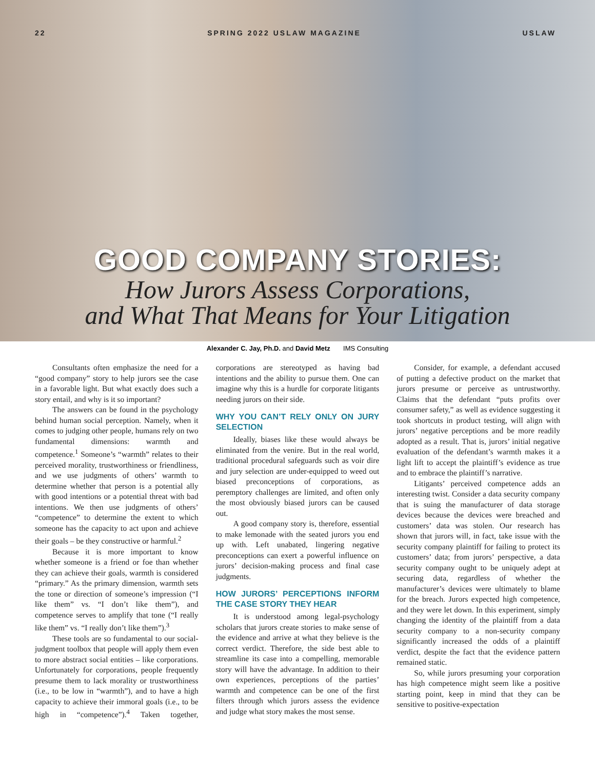22 SPRING 2022 USLAW MAGAZINE USLAW
GOOD COMPANY STORIES:
How Jurors Assess Corporations,
and What That Means for Your Litigation
Alexander C. Jay, Ph.D. and David Metz IMS Consulting
Consultants often emphasize the need for a “good company” story to help jurors see the case in a favorable light. But what exactly does such a story entail, and why is it so important?
The answers can be found in the psychology behind human social perception. Namely, when it comes to judging other people, humans rely on two fundamental dimensions: warmth and competence.<sup>1</sup> Someone’s “warmth” relates to their perceived morality, trustworthiness or friendliness, and we use judgments of others’ warmth to determine whether that person is a potential ally with good intentions or a potential threat with bad intentions. We then use judgments of others’ “competence” to determine the extent to which someone has the capacity to act upon and achieve their goals – be they constructive or harmful.<sup>2</sup>
Because it is more important to know whether someone is a friend or foe than whether they can achieve their goals, warmth is considered “primary.” As the primary dimension, warmth sets the tone or direction of someone’s impression (“I like them” vs. “I don’t like them”), and competence serves to amplify that tone (“I really like them” vs. “I really don’t like them”).<sup>3</sup>
These tools are so fundamental to our social-judgment toolbox that people will apply them even to more abstract social entities – like corporations. Unfortunately for corporations, people frequently presume them to lack morality or trustworthiness (i.e., to be low in “warmth”), and to have a high capacity to achieve their immoral goals (i.e., to be high in “competence”).<sup>4</sup> Taken together, corporations are stereotyped as having bad intentions and the ability to pursue them. One can imagine why this is a hurdle for corporate litigants needing jurors on their side.
WHY YOU CAN’T RELY ONLY ON JURY SELECTION
Ideally, biases like these would always be eliminated from the venire. But in the real world, traditional procedural safeguards such as voir dire and jury selection are under-equipped to weed out biased preconceptions of corporations, as peremptory challenges are limited, and often only the most obviously biased jurors can be caused out.
A good company story is, therefore, essential to make lemonade with the seated jurors you end up with. Left unabated, lingering negative preconceptions can exert a powerful influence on jurors’ decision-making process and final case judgments.
HOW JURORS’ PERCEPTIONS INFORM THE CASE STORY THEY HEAR
It is understood among legal-psychology scholars that jurors create stories to make sense of the evidence and arrive at what they believe is the correct verdict. Therefore, the side best able to streamline its case into a compelling, memorable story will have the advantage. In addition to their own experiences, perceptions of the parties’ warmth and competence can be one of the first filters through which jurors assess the evidence and judge what story makes the most sense.
Consider, for example, a defendant accused of putting a defective product on the market that jurors presume or perceive as untrustworthy. Claims that the defendant “puts profits over consumer safety,” as well as evidence suggesting it took shortcuts in product testing, will align with jurors’ negative perceptions and be more readily adopted as a result. That is, jurors’ initial negative evaluation of the defendant’s warmth makes it a light lift to accept the plaintiff’s evidence as true and to embrace the plaintiff’s narrative.
Litigants’ perceived competence adds an interesting twist. Consider a data security company that is suing the manufacturer of data storage devices because the devices were breached and customers’ data was stolen. Our research has shown that jurors will, in fact, take issue with the security company plaintiff for failing to protect its customers’ data; from jurors’ perspective, a data security company ought to be uniquely adept at securing data, regardless of whether the manufacturer’s devices were ultimately to blame for the breach. Jurors expected high competence, and they were let down. In this experiment, simply changing the identity of the plaintiff from a data security company to a non-security company significantly increased the odds of a plaintiff verdict, despite the fact that the evidence pattern remained static.
So, while jurors presuming your corporation has high competence might seem like a positive starting point, keep in mind that they can be sensitive to positive-expectation